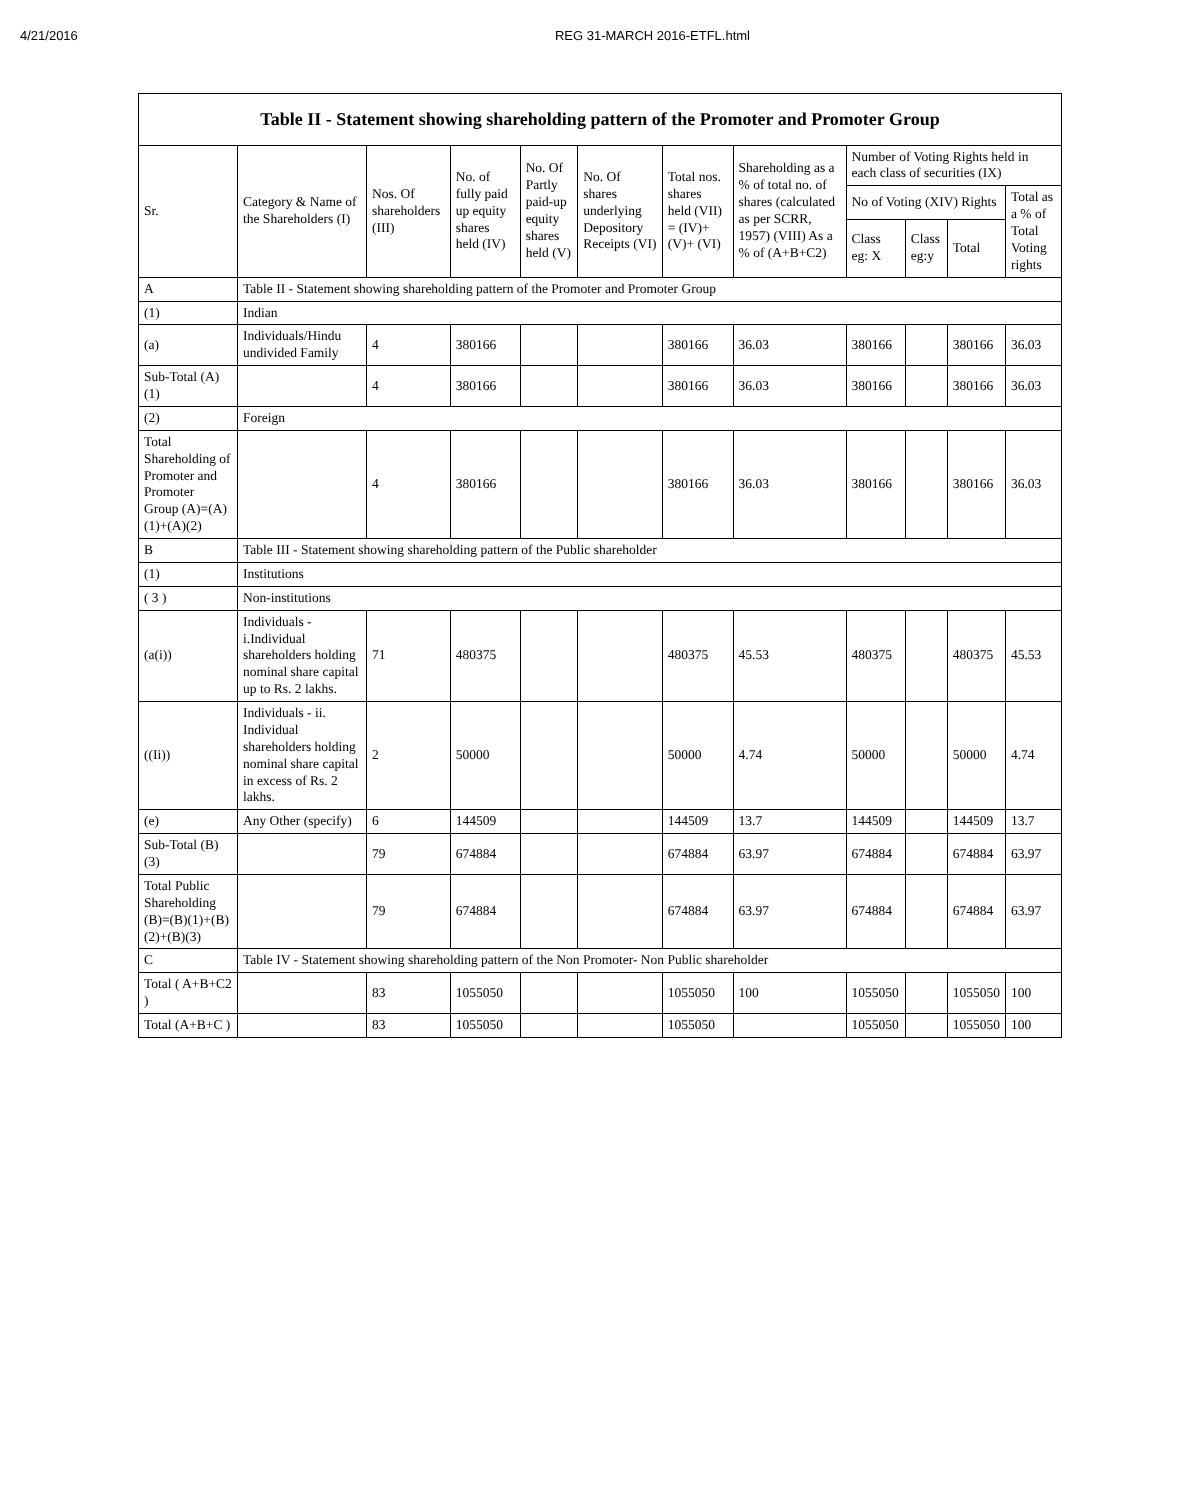4/21/2016 REG 31-MARCH 2016-ETFL.html
| Table II - Statement showing shareholding pattern of the Promoter and Promoter Group | | | | | | | | | | | |
| --- | --- | --- | --- | --- | --- | --- | --- | --- | --- | --- | --- |
| Sr. | Category & Name of the Shareholders (I) | Nos. Of shareholders (III) | No. of fully paid up equity shares held (IV) | No. Of Partly paid-up equity shares held (V) | No. Of shares underlying Depository Receipts (VI) | Total nos. shares held (VII) = (IV)+ (V)+ (VI) | Shareholding as a % of total no. of shares (calculated as per SCRR, 1957) (VIII) As a % of (A+B+C2) | Number of Voting Rights held in each class of securities (IX) | | | |
| | | | | | | | | No of Voting (XIV) Rights | | | Total as a % of Total Voting rights |
| | | | | | | | | Class eg: X | Class eg:y | Total | |
| A | Table II - Statement showing shareholding pattern of the Promoter and Promoter Group | | | | | | | | | | |
| (1) | Indian | | | | | | | | | | |
| (a) | Individuals/Hindu undivided Family | 4 | 380166 | | | 380166 | 36.03 | 380166 | | 380166 | 36.03 |
| Sub-Total (A)(1) | | 4 | 380166 | | | 380166 | 36.03 | 380166 | | 380166 | 36.03 |
| (2) | Foreign | | | | | | | | | | |
| Total Shareholding of Promoter and Promoter Group (A)=(A)(1)+(A)(2) | | 4 | 380166 | | | 380166 | 36.03 | 380166 | | 380166 | 36.03 |
| B | Table III - Statement showing shareholding pattern of the Public shareholder | | | | | | | | | | |
| (1) | Institutions | | | | | | | | | | |
| ( 3 ) | Non-institutions | | | | | | | | | | |
| (a(i)) | Individuals - i.Individual shareholders holding nominal share capital up to Rs. 2 lakhs. | 71 | 480375 | | | 480375 | 45.53 | 480375 | | 480375 | 45.53 |
| ((Ii)) | Individuals - ii. Individual shareholders holding nominal share capital in excess of Rs. 2 lakhs. | 2 | 50000 | | | 50000 | 4.74 | 50000 | | 50000 | 4.74 |
| (e) | Any Other (specify) | 6 | 144509 | | | 144509 | 13.7 | 144509 | | 144509 | 13.7 |
| Sub-Total (B)(3) | | 79 | 674884 | | | 674884 | 63.97 | 674884 | | 674884 | 63.97 |
| Total Public Shareholding (B)=(B)(1)+(B)(2)+(B)(3) | | 79 | 674884 | | | 674884 | 63.97 | 674884 | | 674884 | 63.97 |
| C | Table IV - Statement showing shareholding pattern of the Non Promoter- Non Public shareholder | | | | | | | | | | |
| Total ( A+B+C2 ) | | 83 | 1055050 | | | 1055050 | 100 | 1055050 | | 1055050 | 100 |
| Total (A+B+C ) | | 83 | 1055050 | | | 1055050 | | 1055050 | | 1055050 | 100 |